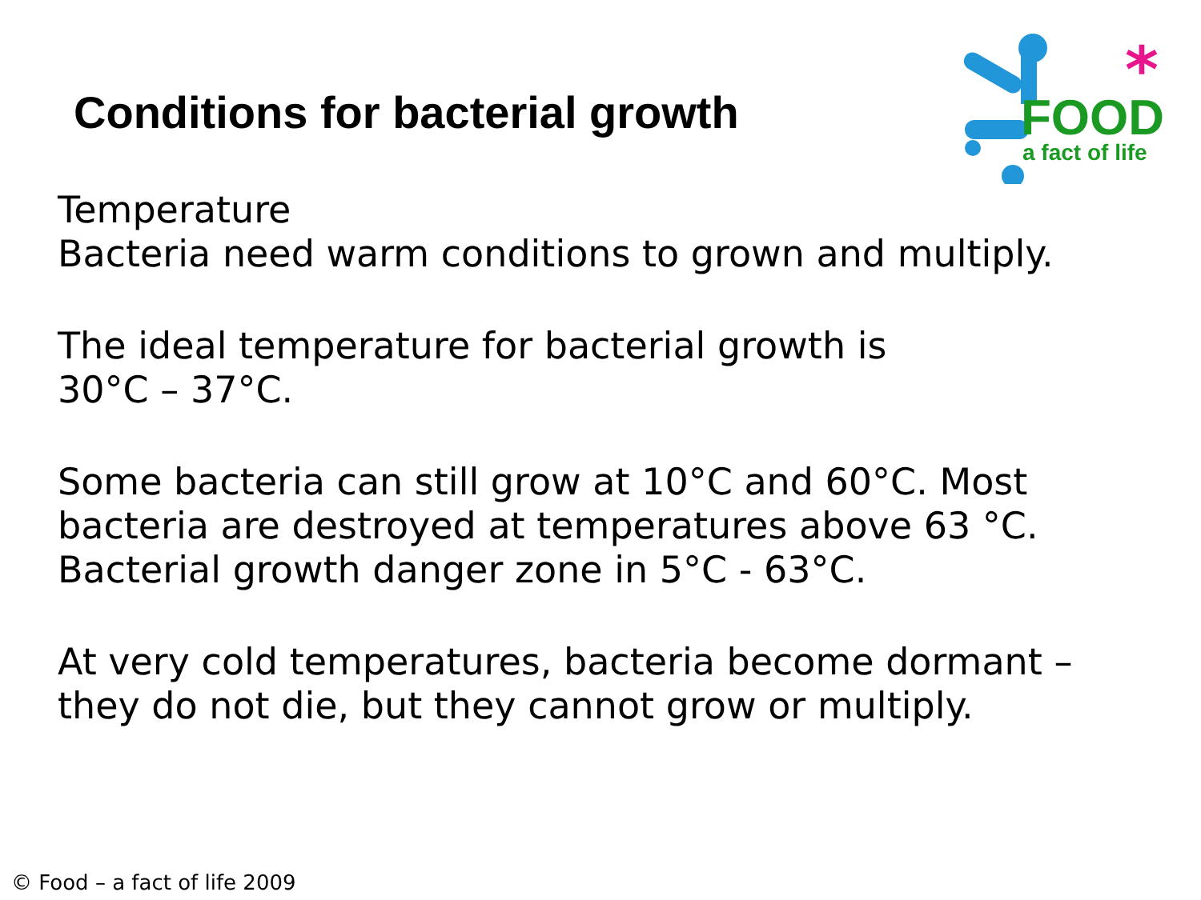Conditions for bacterial growth
FOOD
a fact of life
*
Temperature
Bacteria need warm conditions to grown and multiply.
The ideal temperature for bacterial growth is
30°C – 37°C.
Some bacteria can still grow at 10°C and 60°C. Most bacteria are destroyed at temperatures above 63 °C. Bacterial growth danger zone in 5°C - 63°C.
At very cold temperatures, bacteria become dormant – they do not die, but they cannot grow or multiply.
© Food – a fact of life 2009